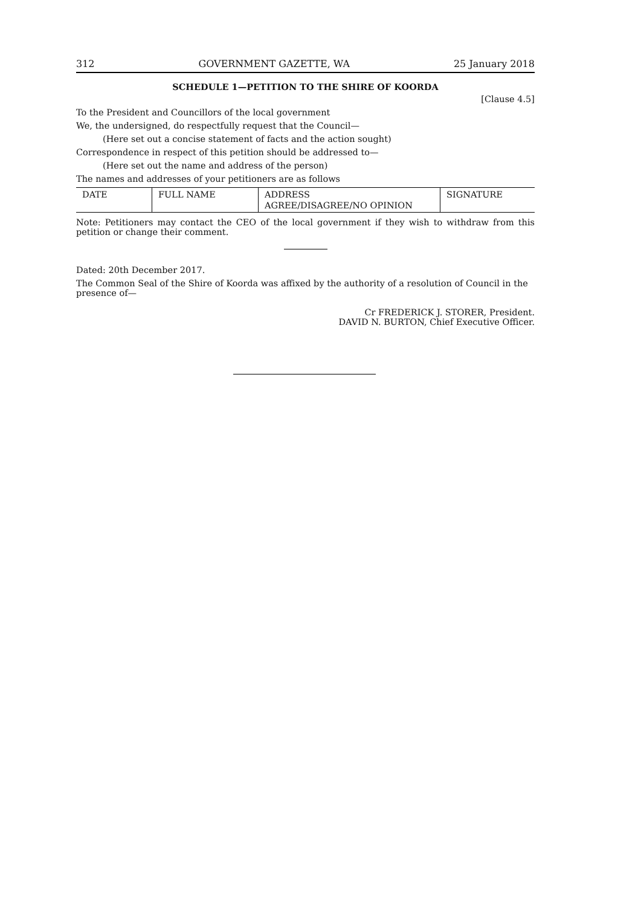312 GOVERNMENT GAZETTE, WA 25 January 2018
SCHEDULE 1—PETITION TO THE SHIRE OF KOORDA
[Clause 4.5]
To the President and Councillors of the local government
We, the undersigned, do respectfully request that the Council—
(Here set out a concise statement of facts and the action sought)
Correspondence in respect of this petition should be addressed to—
(Here set out the name and address of the person)
The names and addresses of your petitioners are as follows
| DATE | FULL NAME | ADDRESS AGREE/DISAGREE/NO OPINION | SIGNATURE |
Note: Petitioners may contact the CEO of the local government if they wish to withdraw from this petition or change their comment.
Dated: 20th December 2017.
The Common Seal of the Shire of Koorda was affixed by the authority of a resolution of Council in the presence of—
Cr FREDERICK J. STORER, President.
DAVID N. BURTON, Chief Executive Officer.